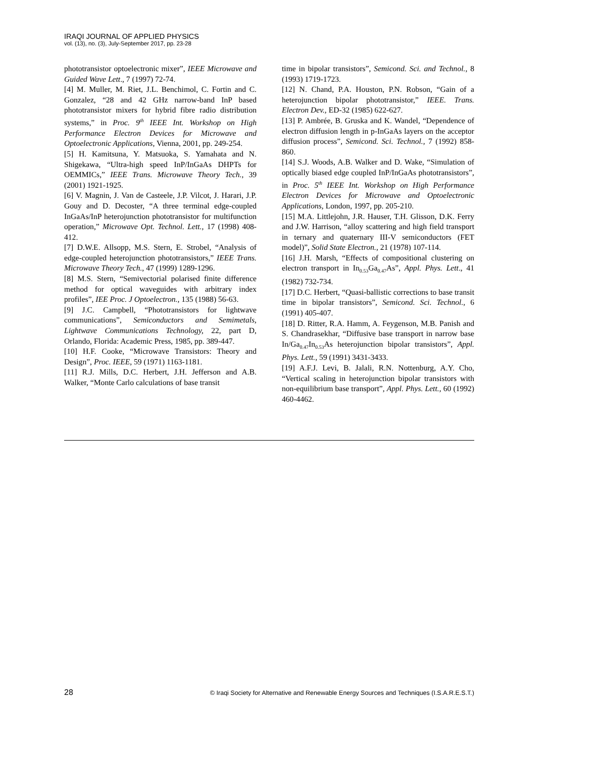IRAQI JOURNAL OF APPLIED PHYSICS
vol. (13), no. (3), July-September 2017, pp. 23-28
phototransistor optoelectronic mixer”, IEEE Microwave and Guided Wave Lett., 7 (1997) 72-74.
[4] M. Muller, M. Riet, J.L. Benchimol, C. Fortin and C. Gonzalez, “28 and 42 GHz narrow-band InP based phototransistor mixers for hybrid fibre radio distribution systems,” in Proc. 9<sup>th</sup> IEEE Int. Workshop on High Performance Electron Devices for Microwave and Optoelectronic Applications, Vienna, 2001, pp. 249-254.
[5] H. Kamitsuna, Y. Matsuoka, S. Yamahata and N. Shigekawa, “Ultra-high speed InP/InGaAs DHPTs for OEMMICs,” IEEE Trans. Microwave Theory Tech., 39 (2001) 1921-1925.
[6] V. Magnin, J. Van de Casteele, J.P. Vilcot, J. Harari, J.P. Gouy and D. Decoster, “A three terminal edge-coupled InGaAs/InP heterojunction phototransistor for multifunction operation,” Microwave Opt. Technol. Lett., 17 (1998) 408-412.
[7] D.W.E. Allsopp, M.S. Stern, E. Strobel, “Analysis of edge-coupled heterojunction phototransistors,” IEEE Trans. Microwave Theory Tech., 47 (1999) 1289-1296.
[8] M.S. Stern, “Semivectorial polarised finite difference method for optical waveguides with arbitrary index profiles”, IEE Proc. J Optoelectron., 135 (1988) 56-63.
[9] J.C. Campbell, “Phototransistors for lightwave communications”, Semiconductors and Semimetals, Lightwave Communications Technology, 22, part D, Orlando, Florida: Academic Press, 1985, pp. 389-447.
[10] H.F. Cooke, “Microwave Transistors: Theory and Design”, Proc. IEEE, 59 (1971) 1163-1181.
[11] R.J. Mills, D.C. Herbert, J.H. Jefferson and A.B. Walker, “Monte Carlo calculations of base transit
time in bipolar transistors”, Semicond. Sci. and Technol., 8 (1993) 1719-1723.
[12] N. Chand, P.A. Houston, P.N. Robson, “Gain of a heterojunction bipolar phototransistor,” IEEE. Trans. Electron Dev., ED-32 (1985) 622-627.
[13] P. Ambrée, B. Gruska and K. Wandel, “Dependence of electron diffusion length in p-InGaAs layers on the acceptor diffusion process”, Semicond. Sci. Technol., 7 (1992) 858-860.
[14] S.J. Woods, A.B. Walker and D. Wake, “Simulation of optically biased edge coupled InP/InGaAs phototransistors”, in Proc. 5<sup>th</sup> IEEE Int. Workshop on High Performance Electron Devices for Microwave and Optoelectronic Applications, London, 1997, pp. 205-210.
[15] M.A. Littlejohn, J.R. Hauser, T.H. Glisson, D.K. Ferry and J.W. Harrison, “alloy scattering and high field transport in ternary and quaternary III-V semiconductors (FET model)”, Solid State Electron., 21 (1978) 107-114.
[16] J.H. Marsh, “Effects of compositional clustering on electron transport in In<sub>0.53</sub>Ga<sub>0.47</sub>As”, Appl. Phys. Lett., 41 (1982) 732-734.
[17] D.C. Herbert, “Quasi-ballistic corrections to base transit time in bipolar transistors”, Semicond. Sci. Technol., 6 (1991) 405-407.
[18] D. Ritter, R.A. Hamm, A. Feygenson, M.B. Panish and S. Chandrasekhar, “Diffusive base transport in narrow base In/Ga<sub>0.47</sub>In<sub>0.53</sub>As heterojunction bipolar transistors”, Appl. Phys. Lett., 59 (1991) 3431-3433.
[19] A.F.J. Levi, B. Jalali, R.N. Nottenburg, A.Y. Cho, “Vertical scaling in heterojunction bipolar transistors with non-equilibrium base transport”, Appl. Phys. Lett., 60 (1992) 460-4462.
28 © Iraqi Society for Alternative and Renewable Energy Sources and Techniques (I.S.A.R.E.S.T.)